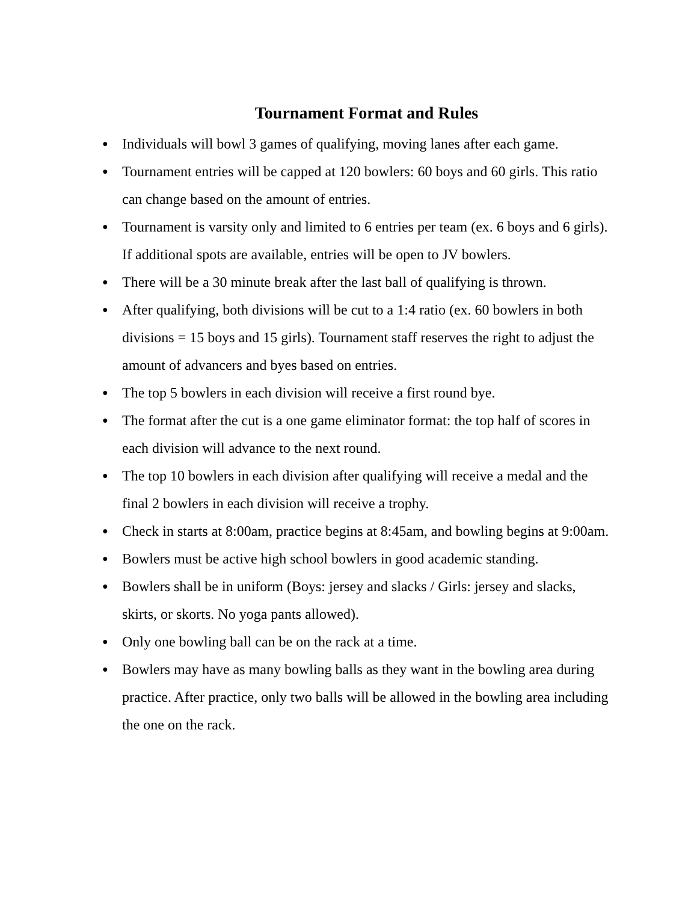Tournament Format and Rules
● Individuals will bowl 3 games of qualifying, moving lanes after each game.
● Tournament entries will be capped at 120 bowlers: 60 boys and 60 girls. This ratio can change based on the amount of entries.
● Tournament is varsity only and limited to 6 entries per team (ex. 6 boys and 6 girls). If additional spots are available, entries will be open to JV bowlers.
● There will be a 30 minute break after the last ball of qualifying is thrown.
● After qualifying, both divisions will be cut to a 1:4 ratio (ex. 60 bowlers in both divisions = 15 boys and 15 girls). Tournament staff reserves the right to adjust the amount of advancers and byes based on entries.
● The top 5 bowlers in each division will receive a first round bye.
● The format after the cut is a one game eliminator format: the top half of scores in each division will advance to the next round.
● The top 10 bowlers in each division after qualifying will receive a medal and the final 2 bowlers in each division will receive a trophy.
● Check in starts at 8:00am, practice begins at 8:45am, and bowling begins at 9:00am.
● Bowlers must be active high school bowlers in good academic standing.
● Bowlers shall be in uniform (Boys: jersey and slacks / Girls: jersey and slacks, skirts, or skorts. No yoga pants allowed).
● Only one bowling ball can be on the rack at a time.
● Bowlers may have as many bowling balls as they want in the bowling area during practice. After practice, only two balls will be allowed in the bowling area including the one on the rack.